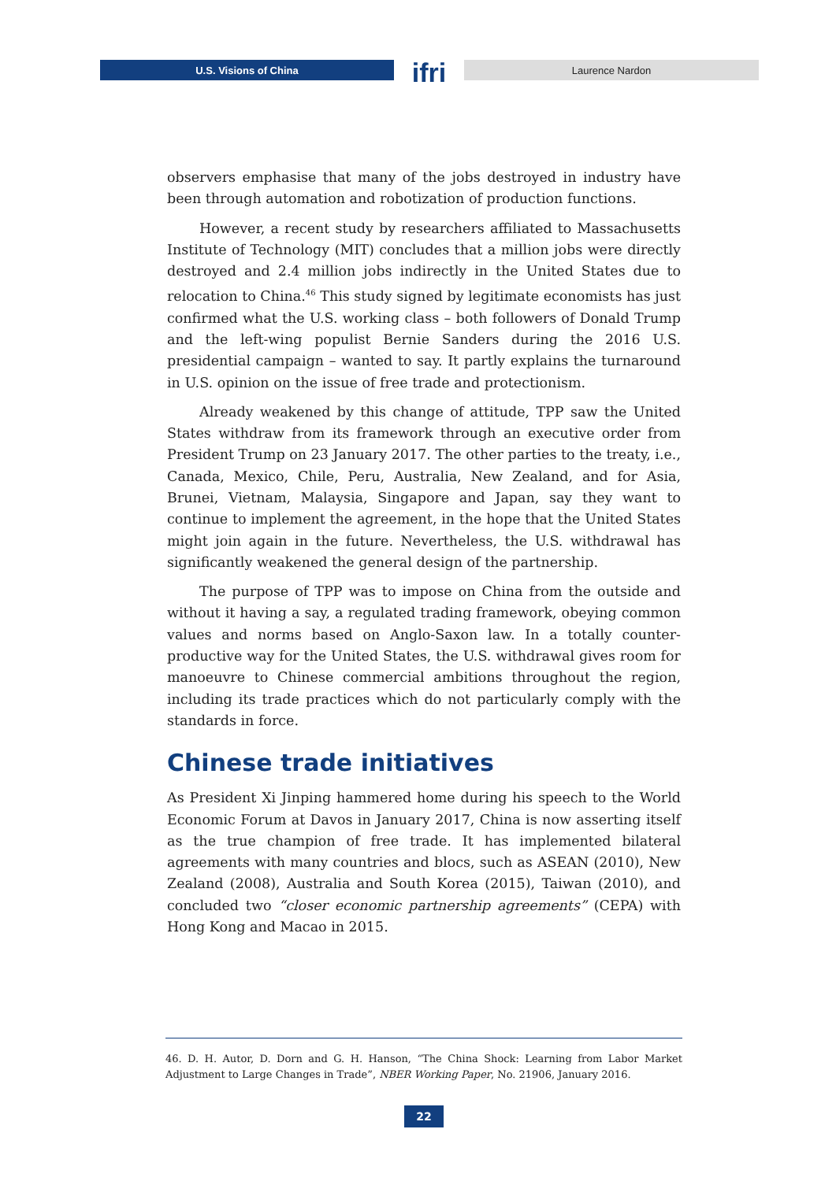U.S. Visions of China
ifri
Laurence Nardon
observers emphasise that many of the jobs destroyed in industry have been through automation and robotization of production functions.
However, a recent study by researchers affiliated to Massachusetts Institute of Technology (MIT) concludes that a million jobs were directly destroyed and 2.4 million jobs indirectly in the United States due to relocation to China.<sup>46</sup> This study signed by legitimate economists has just confirmed what the U.S. working class – both followers of Donald Trump and the left-wing populist Bernie Sanders during the 2016 U.S. presidential campaign – wanted to say. It partly explains the turnaround in U.S. opinion on the issue of free trade and protectionism.
Already weakened by this change of attitude, TPP saw the United States withdraw from its framework through an executive order from President Trump on 23 January 2017. The other parties to the treaty, i.e., Canada, Mexico, Chile, Peru, Australia, New Zealand, and for Asia, Brunei, Vietnam, Malaysia, Singapore and Japan, say they want to continue to implement the agreement, in the hope that the United States might join again in the future. Nevertheless, the U.S. withdrawal has significantly weakened the general design of the partnership.
The purpose of TPP was to impose on China from the outside and without it having a say, a regulated trading framework, obeying common values and norms based on Anglo-Saxon law. In a totally counter-productive way for the United States, the U.S. withdrawal gives room for manoeuvre to Chinese commercial ambitions throughout the region, including its trade practices which do not particularly comply with the standards in force.
Chinese trade initiatives
As President Xi Jinping hammered home during his speech to the World Economic Forum at Davos in January 2017, China is now asserting itself as the true champion of free trade. It has implemented bilateral agreements with many countries and blocs, such as ASEAN (2010), New Zealand (2008), Australia and South Korea (2015), Taiwan (2010), and concluded two “closer economic partnership agreements” (CEPA) with Hong Kong and Macao in 2015.
46. D. H. Autor, D. Dorn and G. H. Hanson, “The China Shock: Learning from Labor Market Adjustment to Large Changes in Trade”, NBER Working Paper, No. 21906, January 2016.
22